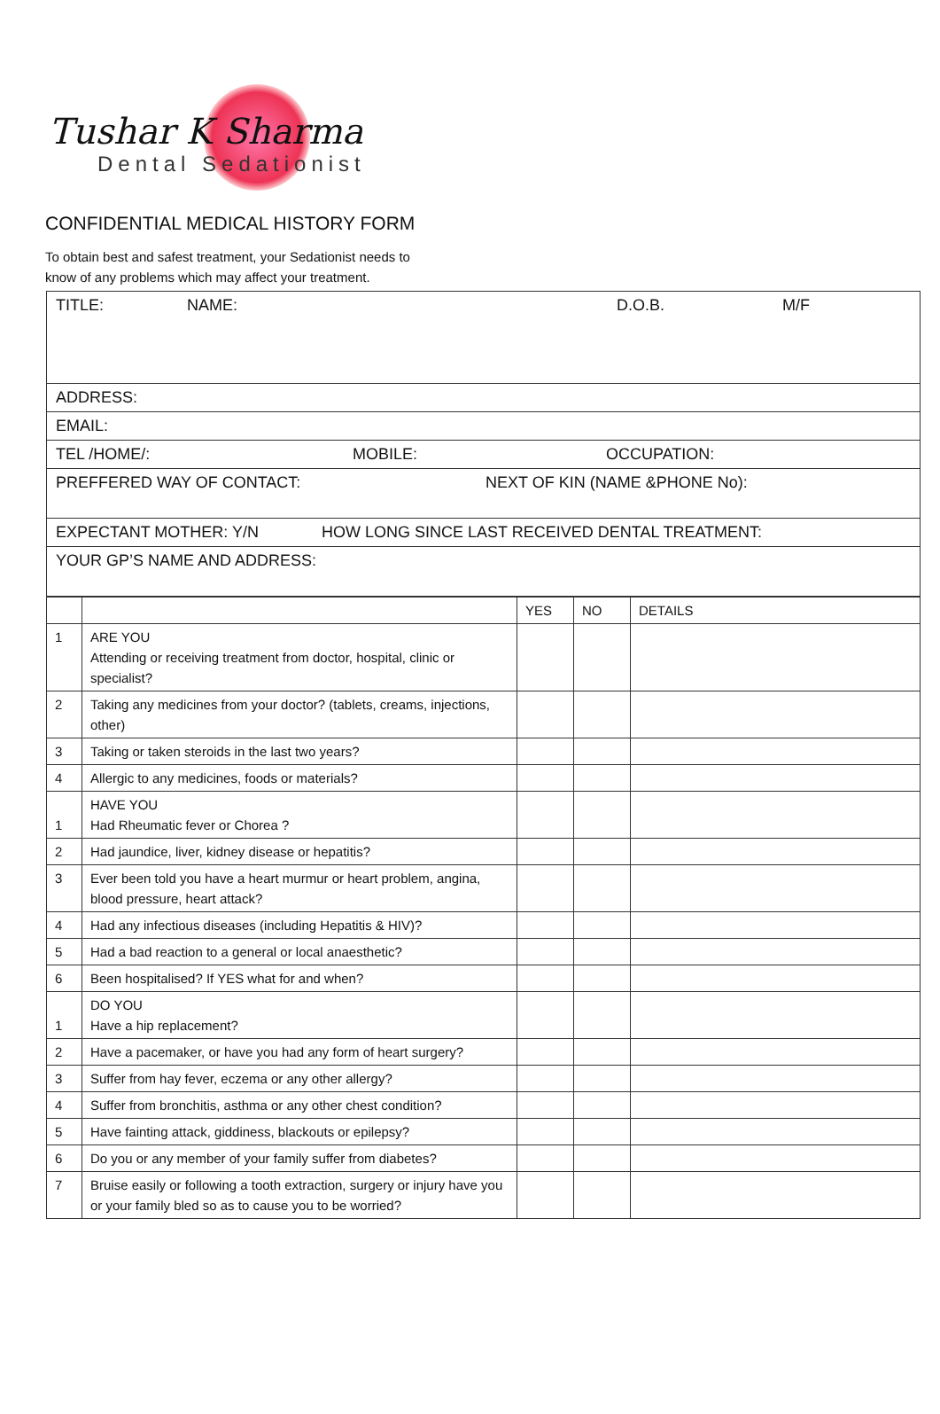Tushar K Sharma
Dental Sedationist
CONFIDENTIAL MEDICAL HISTORY FORM
To obtain best and safest treatment, your Sedationist needs to
know of any problems which may affect your treatment.
| TITLE: NAME: D.O.B. M/F |
| ADDRESS: |
| EMAIL: |
| TEL /HOME/: MOBILE: OCCUPATION: |
| PREFFERED WAY OF CONTACT: NEXT OF KIN (NAME &PHONE No): |
| EXPECTANT MOTHER: Y/N HOW LONG SINCE LAST RECEIVED DENTAL TREATMENT: |
| YOUR GP’S NAME AND ADDRESS: |
| | | YES | NO | DETAILS |
| --- | --- | --- | --- | --- |
| 1 | ARE YOU Attending or receiving treatment from doctor, hospital, clinic or specialist? | | | |
| 2 | Taking any medicines from your doctor? (tablets, creams, injections, other) | | | |
| 3 | Taking or taken steroids in the last two years? | | | |
| 4 | Allergic to any medicines, foods or materials? | | | |
| 1 | HAVE YOU Had Rheumatic fever or Chorea ? | | | |
| 2 | Had jaundice, liver, kidney disease or hepatitis? | | | |
| 3 | Ever been told you have a heart murmur or heart problem, angina, blood pressure, heart attack? | | | |
| 4 | Had any infectious diseases (including Hepatitis & HIV)? | | | |
| 5 | Had a bad reaction to a general or local anaesthetic? | | | |
| 6 | Been hospitalised? If YES what for and when? | | | |
| 1 | DO YOU Have a hip replacement? | | | |
| 2 | Have a pacemaker, or have you had any form of heart surgery? | | | |
| 3 | Suffer from hay fever, eczema or any other allergy? | | | |
| 4 | Suffer from bronchitis, asthma or any other chest condition? | | | |
| 5 | Have fainting attack, giddiness, blackouts or epilepsy? | | | |
| 6 | Do you or any member of your family suffer from diabetes? | | | |
| 7 | Bruise easily or following a tooth extraction, surgery or injury have you or your family bled so as to cause you to be worried? | | | |